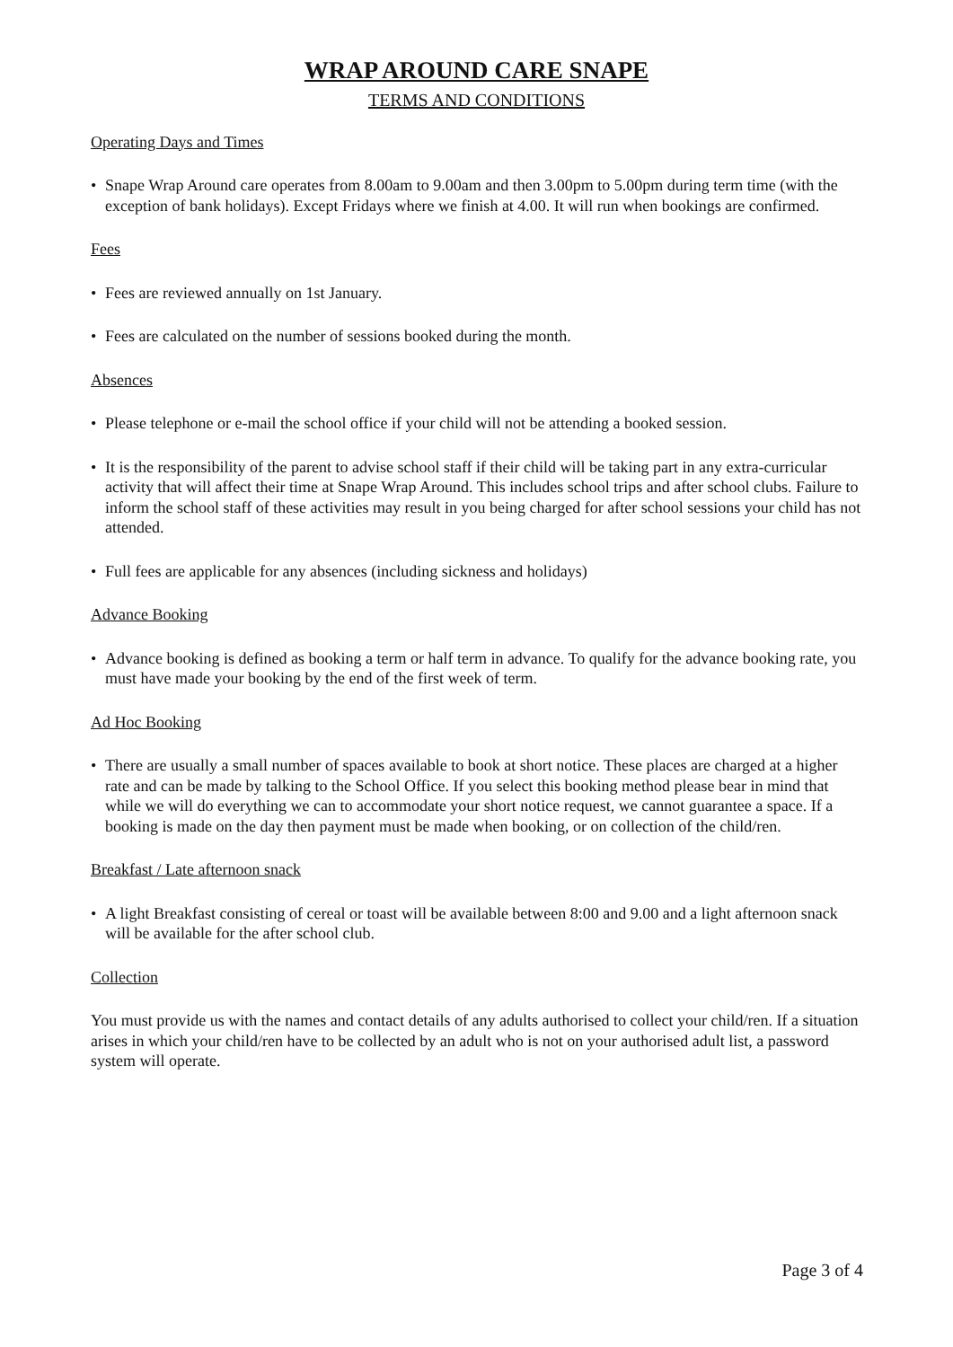WRAP AROUND CARE SNAPE
TERMS AND CONDITIONS
Operating Days and Times
• Snape Wrap Around care operates from 8.00am to 9.00am and then 3.00pm to 5.00pm during term time (with the exception of bank holidays). Except Fridays where we finish at 4.00. It will run when bookings are confirmed.
Fees
• Fees are reviewed annually on 1st January.
• Fees are calculated on the number of sessions booked during the month.
Absences
• Please telephone or e-mail the school office if your child will not be attending a booked session.
• It is the responsibility of the parent to advise school staff if their child will be taking part in any extra-curricular activity that will affect their time at Snape Wrap Around. This includes school trips and after school clubs. Failure to inform the school staff of these activities may result in you being charged for after school sessions your child has not attended.
• Full fees are applicable for any absences (including sickness and holidays)
Advance Booking
• Advance booking is defined as booking a term or half term in advance. To qualify for the advance booking rate, you must have made your booking by the end of the first week of term.
Ad Hoc Booking
• There are usually a small number of spaces available to book at short notice. These places are charged at a higher rate and can be made by talking to the School Office. If you select this booking method please bear in mind that while we will do everything we can to accommodate your short notice request, we cannot guarantee a space. If a booking is made on the day then payment must be made when booking, or on collection of the child/ren.
Breakfast / Late afternoon snack
• A light Breakfast consisting of cereal or toast will be available between 8:00 and 9.00 and a light afternoon snack will be available for the after school club.
Collection
You must provide us with the names and contact details of any adults authorised to collect your child/ren. If a situation arises in which your child/ren have to be collected by an adult who is not on your authorised adult list, a password system will operate.
Page 3 of 4